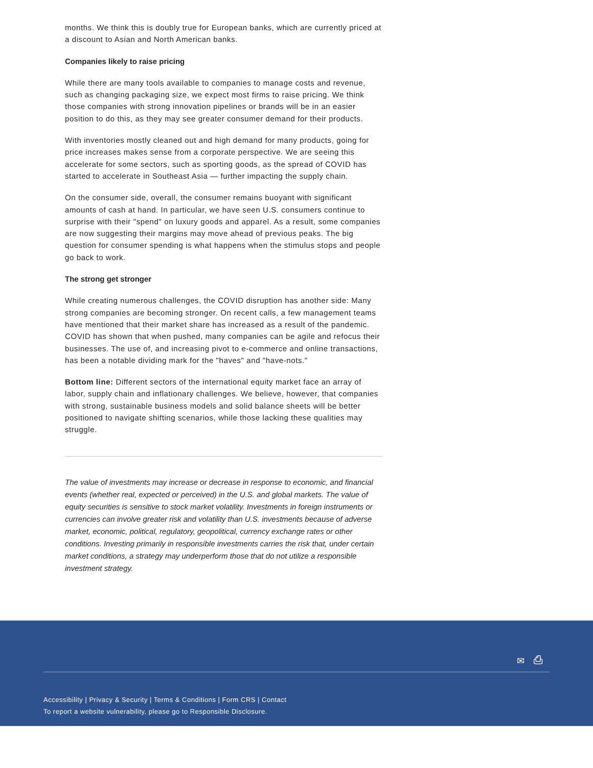months. We think this is doubly true for European banks, which are currently priced at a discount to Asian and North American banks.
Companies likely to raise pricing
While there are many tools available to companies to manage costs and revenue, such as changing packaging size, we expect most firms to raise pricing. We think those companies with strong innovation pipelines or brands will be in an easier position to do this, as they may see greater consumer demand for their products.
With inventories mostly cleaned out and high demand for many products, going for price increases makes sense from a corporate perspective. We are seeing this accelerate for some sectors, such as sporting goods, as the spread of COVID has started to accelerate in Southeast Asia — further impacting the supply chain.
On the consumer side, overall, the consumer remains buoyant with significant amounts of cash at hand. In particular, we have seen U.S. consumers continue to surprise with their "spend" on luxury goods and apparel. As a result, some companies are now suggesting their margins may move ahead of previous peaks. The big question for consumer spending is what happens when the stimulus stops and people go back to work.
The strong get stronger
While creating numerous challenges, the COVID disruption has another side: Many strong companies are becoming stronger. On recent calls, a few management teams have mentioned that their market share has increased as a result of the pandemic. COVID has shown that when pushed, many companies can be agile and refocus their businesses. The use of, and increasing pivot to e-commerce and online transactions, has been a notable dividing mark for the "haves" and "have-nots."
Bottom line: Different sectors of the international equity market face an array of labor, supply chain and inflationary challenges. We believe, however, that companies with strong, sustainable business models and solid balance sheets will be better positioned to navigate shifting scenarios, while those lacking these qualities may struggle.
The value of investments may increase or decrease in response to economic, and financial events (whether real, expected or perceived) in the U.S. and global markets. The value of equity securities is sensitive to stock market volatility. Investments in foreign instruments or currencies can involve greater risk and volatility than U.S. investments because of adverse market, economic, political, regulatory, geopolitical, currency exchange rates or other conditions. Investing primarily in responsible investments carries the risk that, under certain market conditions, a strategy may underperform those that do not utilize a responsible investment strategy.
✉ ⎙
Accessibility | Privacy & Security | Terms & Conditions | Form CRS | Contact
To report a website vulnerability, please go to Responsible Disclosure.